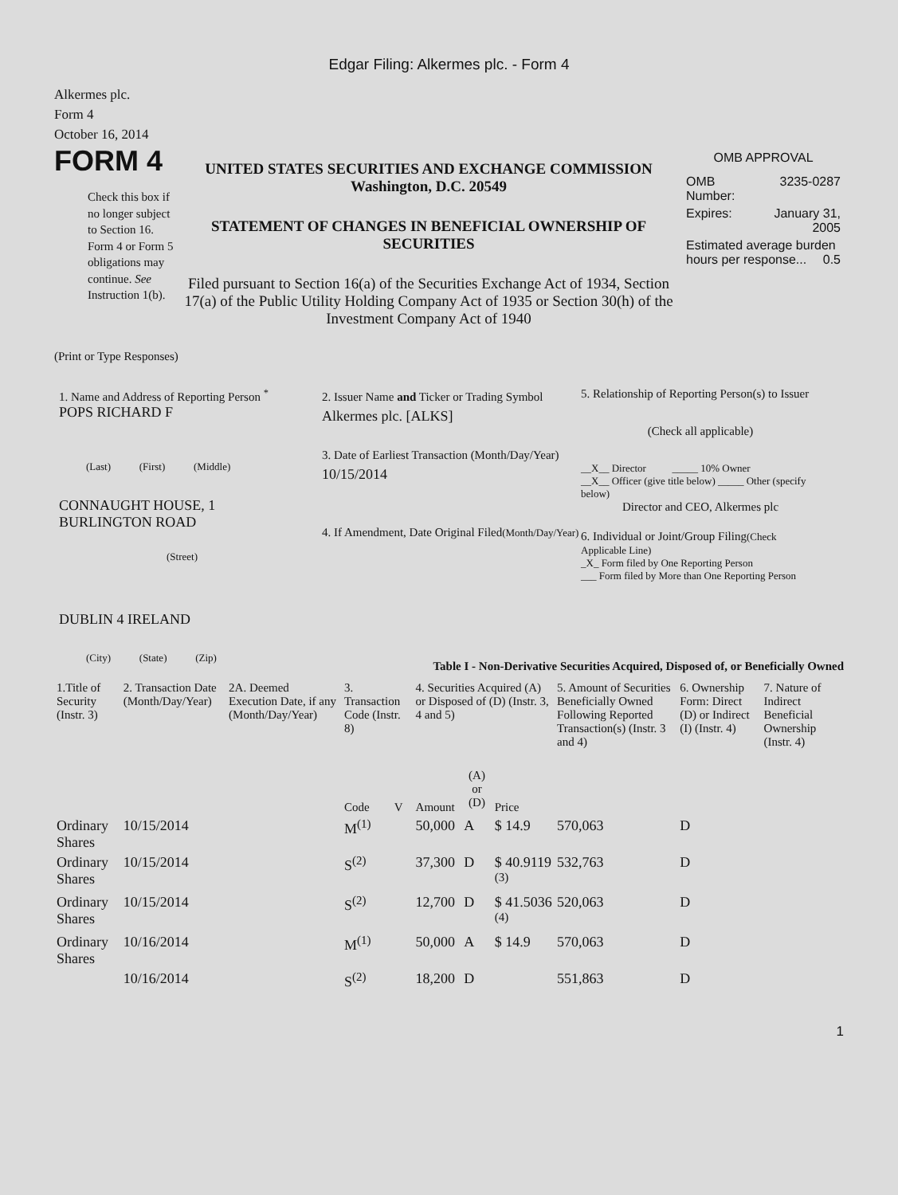Edgar Filing: Alkermes plc. - Form 4
Alkermes plc.
Form 4
October 16, 2014
FORM 4
Check this box if no longer subject to Section 16. Form 4 or Form 5 obligations may continue. See Instruction 1(b).
UNITED STATES SECURITIES AND EXCHANGE COMMISSION
Washington, D.C. 20549
STATEMENT OF CHANGES IN BENEFICIAL OWNERSHIP OF SECURITIES
Filed pursuant to Section 16(a) of the Securities Exchange Act of 1934, Section 17(a) of the Public Utility Holding Company Act of 1935 or Section 30(h) of the Investment Company Act of 1940
OMB APPROVAL
| OMB Number: | 3235-0287 |
| Expires: | January 31, 2005 |
| Estimated average burden hours per response... 0.5 | |
(Print or Type Responses)
1. Name and Address of Reporting Person <sup>*</sup>
POPS RICHARD F
(Last) (First) (Middle)
CONNAUGHT HOUSE, 1
BURLINGTON ROAD
(Street)
DUBLIN 4 IRELAND
(City) (State) (Zip)
2. Issuer Name and Ticker or Trading Symbol
Alkermes plc. [ALKS]
3. Date of Earliest Transaction (Month/Day/Year)
10/15/2014
4. If Amendment, Date Original Filed(Month/Day/Year)
5. Relationship of Reporting Person(s) to Issuer
(Check all applicable)
__X__ Director _____ 10% Owner
__X__ Officer (give title below) _____ Other (specify below)
Director and CEO, Alkermes plc
6. Individual or Joint/Group Filing(Check Applicable Line)
_X_ Form filed by One Reporting Person
___ Form filed by More than One Reporting Person
Table I - Non-Derivative Securities Acquired, Disposed of, or Beneficially Owned
| 1.Title of Security (Instr. 3) | 2. Transaction Date (Month/Day/Year) | 2A. Deemed Execution Date, if any (Month/Day/Year) | 3. Transaction Code (Instr. 8) | | 4. Securities Acquired (A) or Disposed of (D) (Instr. 3, 4 and 5) | | | 5. Amount of Securities Beneficially Owned Following Reported Transaction(s) (Instr. 3 and 4) | 6. Ownership Form: Direct (D) or Indirect (I) (Instr. 4) | 7. Nature of Indirect Beneficial Ownership (Instr. 4) |
| --- | --- | --- | --- | --- | --- | --- | --- | --- | --- | --- |
| | | | Code | V | Amount | (A) or (D) | Price | | | |
| Ordinary Shares | 10/15/2014 | | M<sup>(1)</sup> | | 50,000 | A | $ 14.9 | 570,063 | D | |
| Ordinary Shares | 10/15/2014 | | S<sup>(2)</sup> | | 37,300 | D | $ 40.9119 <sup>(3)</sup> | 532,763 | D | |
| Ordinary Shares | 10/15/2014 | | S<sup>(2)</sup> | | 12,700 | D | $ 41.5036 <sup>(4)</sup> | 520,063 | D | |
| Ordinary Shares | 10/16/2014 | | M<sup>(1)</sup> | | 50,000 | A | $ 14.9 | 570,063 | D | |
| | 10/16/2014 | | S<sup>(2)</sup> | | 18,200 | D | | 551,863 | D | |
1